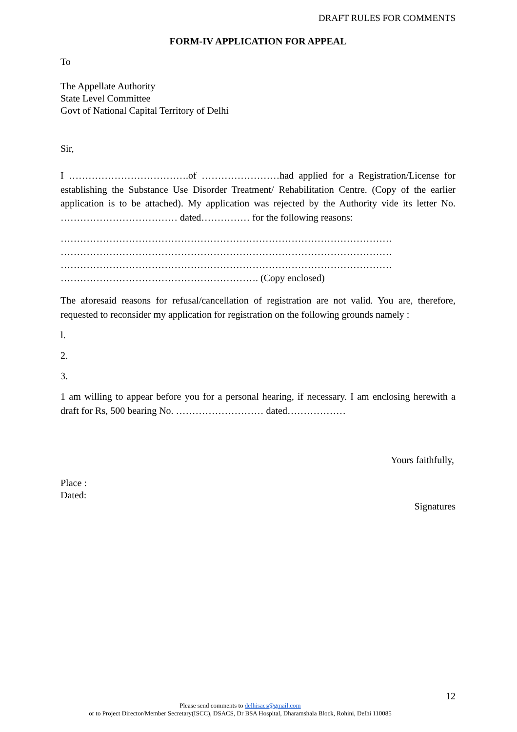DRAFT RULES FOR COMMENTS
FORM-IV APPLICATION FOR APPEAL
To
The Appellate Authority
State Level Committee
Govt of National Capital Territory of Delhi
Sir,
I ……………………………….of ……………………had applied for a Registration/License for establishing the Substance Use Disorder Treatment/ Rehabilitation Centre. (Copy of the earlier application is to be attached). My application was rejected by the Authority vide its letter No. ……………………………… dated…………… for the following reasons:
…………………………………………………………………………………………
…………………………………………………………………………………………
…………………………………………………………………………………………
……………………………………………………. (Copy enclosed)
The aforesaid reasons for refusal/cancellation of registration are not valid. You are, therefore, requested to reconsider my application for registration on the following grounds namely :
l.
2.
3.
1 am willing to appear before you for a personal hearing, if necessary. I am enclosing herewith a draft for Rs, 500 bearing No. ……………………… dated………………
Yours faithfully,
Place :
Dated:
Signatures
12
Please send comments to delhisacs@gmail.com
or to Project Director/Member Secretary(ISCC), DSACS, Dr BSA Hospital, Dharamshala Block, Rohini, Delhi 110085